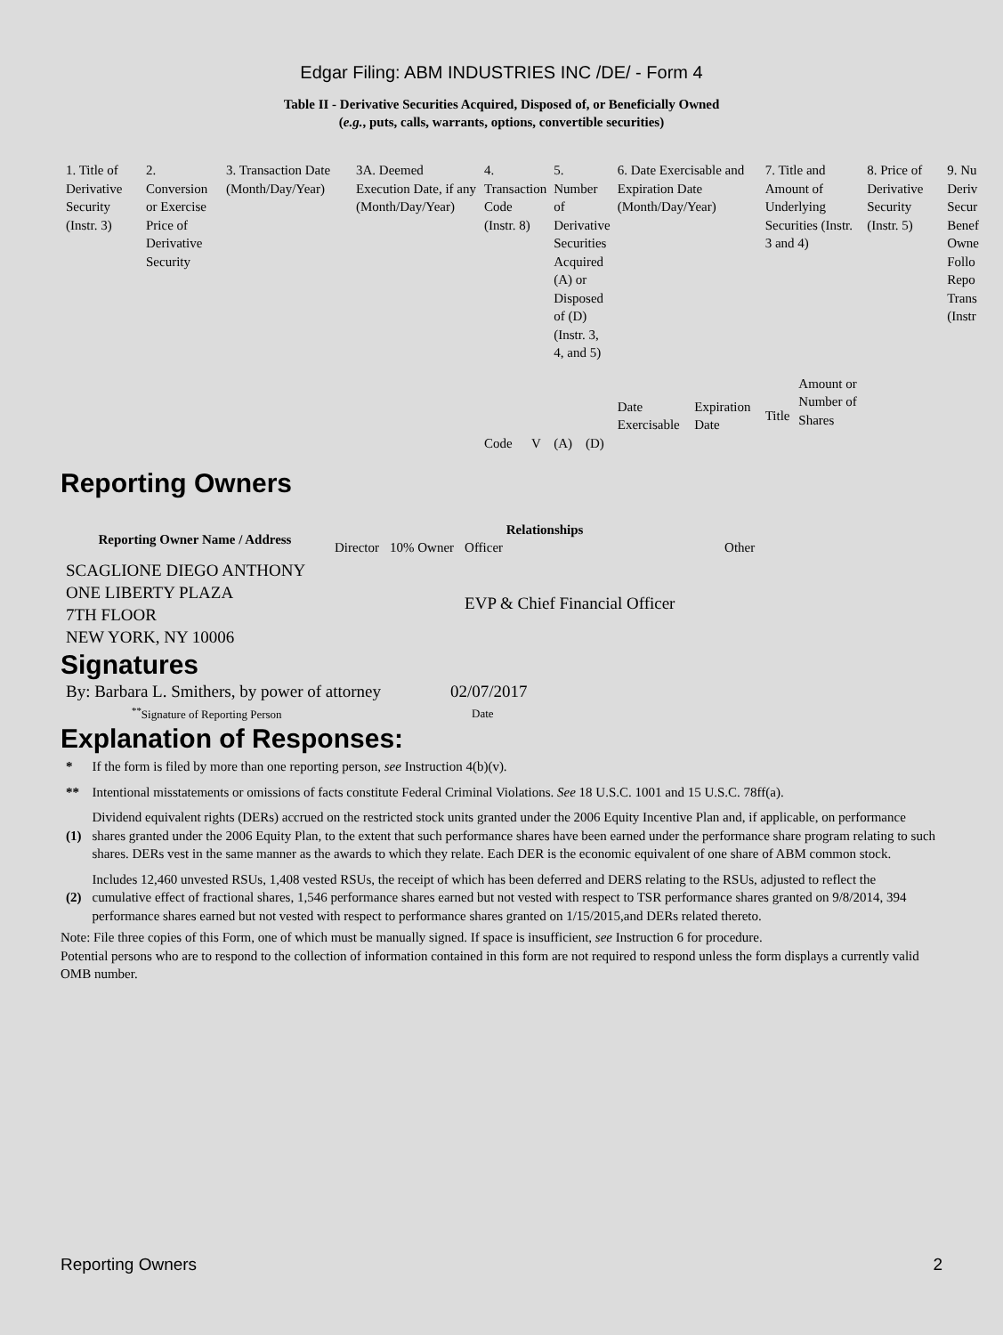Edgar Filing: ABM INDUSTRIES INC /DE/ - Form 4
Table II - Derivative Securities Acquired, Disposed of, or Beneficially Owned
(e.g., puts, calls, warrants, options, convertible securities)
| 1. Title of Derivative Security (Instr. 3) | 2. Conversion or Exercise Price of Derivative Security | 3. Transaction Date (Month/Day/Year) | 3A. Deemed Execution Date, if any (Month/Day/Year) | 4. Transaction Code (Instr. 8) | | 5. Number of Derivative Securities Acquired (A) or Disposed of (D) (Instr. 3, 4, and 5) | | 6. Date Exercisable and Expiration Date (Month/Day/Year) | | 7. Title and Amount of Underlying Securities (Instr. 3 and 4) | | 8. Price of Derivative Security (Instr. 5) | 9. Nu Deriv Secur Benef Owne Follo Repo Trans (Instr |
| | | | | | | | | Date Exercisable | Expiration Date | Title | Amount or Number of Shares | | |
| | | | | Code | V | (A) | (D) | | | | | | |
Reporting Owners
| Reporting Owner Name / Address | Relationships | | | |
| --- | --- | --- | --- | --- |
| | Director | 10% Owner | Officer | Other |
| SCAGLIONE DIEGO ANTHONY ONE LIBERTY PLAZA 7TH FLOOR NEW YORK, NY 10006 | | | EVP & Chief Financial Officer | |
Signatures
| By: Barbara L. Smithers, by power of attorney | 02/07/2017 |
| <sup>**</sup> Signature of Reporting Person | Date |
Explanation of Responses:
| * | If the form is filed by more than one reporting person, see Instruction 4(b)(v). |
| ** | Intentional misstatements or omissions of facts constitute Federal Criminal Violations. See 18 U.S.C. 1001 and 15 U.S.C. 78ff(a). |
| (1) | Dividend equivalent rights (DERs) accrued on the restricted stock units granted under the 2006 Equity Incentive Plan and, if applicable, on performance shares granted under the 2006 Equity Plan, to the extent that such performance shares have been earned under the performance share program relating to such shares. DERs vest in the same manner as the awards to which they relate. Each DER is the economic equivalent of one share of ABM common stock. |
| (2) | Includes 12,460 unvested RSUs, 1,408 vested RSUs, the receipt of which has been deferred and DERS relating to the RSUs, adjusted to reflect the cumulative effect of fractional shares, 1,546 performance shares earned but not vested with respect to TSR performance shares granted on 9/8/2014, 394 performance shares earned but not vested with respect to performance shares granted on 1/15/2015,and DERs related thereto. |
Note: File three copies of this Form, one of which must be manually signed. If space is insufficient, see Instruction 6 for procedure.
Potential persons who are to respond to the collection of information contained in this form are not required to respond unless the form displays a currently valid OMB number.
Reporting Owners 2